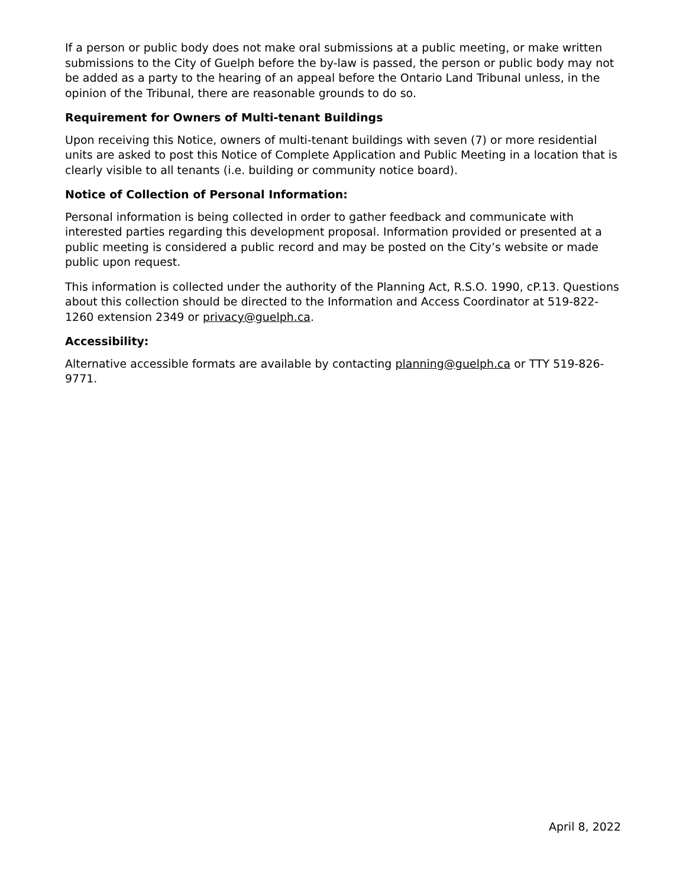If a person or public body does not make oral submissions at a public meeting, or make written submissions to the City of Guelph before the by-law is passed, the person or public body may not be added as a party to the hearing of an appeal before the Ontario Land Tribunal unless, in the opinion of the Tribunal, there are reasonable grounds to do so.
Requirement for Owners of Multi-tenant Buildings
Upon receiving this Notice, owners of multi-tenant buildings with seven (7) or more residential units are asked to post this Notice of Complete Application and Public Meeting in a location that is clearly visible to all tenants (i.e. building or community notice board).
Notice of Collection of Personal Information:
Personal information is being collected in order to gather feedback and communicate with interested parties regarding this development proposal. Information provided or presented at a public meeting is considered a public record and may be posted on the City’s website or made public upon request.
This information is collected under the authority of the Planning Act, R.S.O. 1990, cP.13. Questions about this collection should be directed to the Information and Access Coordinator at 519-822-1260 extension 2349 or privacy@guelph.ca.
Accessibility:
Alternative accessible formats are available by contacting planning@guelph.ca or TTY 519-826-9771.
April 8, 2022